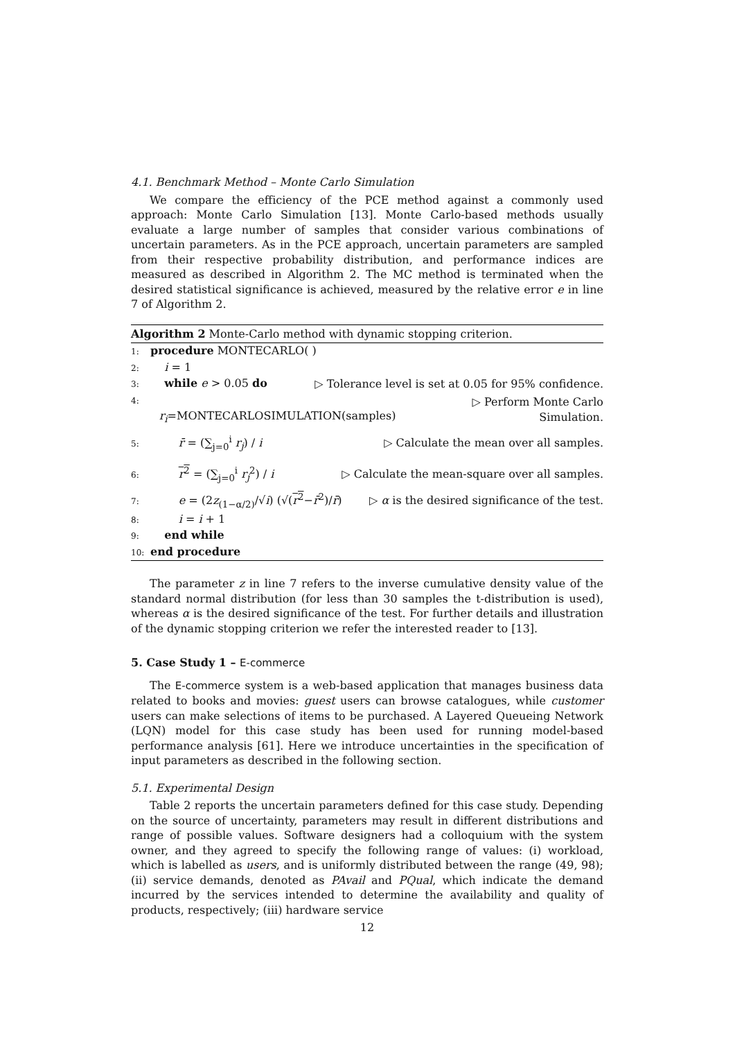4.1. Benchmark Method – Monte Carlo Simulation
We compare the efficiency of the PCE method against a commonly used approach: Monte Carlo Simulation [13]. Monte Carlo-based methods usually evaluate a large number of samples that consider various combinations of uncertain parameters. As in the PCE approach, uncertain parameters are sampled from their respective probability distribution, and performance indices are measured as described in Algorithm 2. The MC method is terminated when the desired statistical significance is achieved, measured by the relative error e in line 7 of Algorithm 2.
Algorithm 2 Monte-Carlo method with dynamic stopping criterion.
1: procedure MONTECARLO( )
2: i = 1
3: while e > 0.05 do ▷ Tolerance level is set at 0.05 for 95% confidence.
4: r<sub>i</sub>=MONTECARLOSIMULATION(samples) ▷ Perform Monte Carlo Simulation.
5: r̄ = (∑<sub>j=0</sub><sup>i</sup> r<sub>j</sub>) / i ▷ Calculate the mean over all samples.
6: r<sup>2</sup> = (∑<sub>j=0</sub><sup>i</sup> r<sub>j</sub><sup>2</sup>) / i ▷ Calculate the mean-square over all samples.
7: e = (2z<sub>(1−α/2)</sub>/√i) (√(r<sup>2</sup>−r̄<sup>2</sup>)/r̄) ▷ α is the desired significance of the test.
8: i = i + 1
9: end while
10: end procedure
The parameter z in line 7 refers to the inverse cumulative density value of the standard normal distribution (for less than 30 samples the t-distribution is used), whereas α is the desired significance of the test. For further details and illustration of the dynamic stopping criterion we refer the interested reader to [13].
5. Case Study 1 – E-commerce
The E-commerce system is a web-based application that manages business data related to books and movies: guest users can browse catalogues, while customer users can make selections of items to be purchased. A Layered Queueing Network (LQN) model for this case study has been used for running model-based performance analysis [61]. Here we introduce uncertainties in the specification of input parameters as described in the following section.
5.1. Experimental Design
Table 2 reports the uncertain parameters defined for this case study. Depending on the source of uncertainty, parameters may result in different distributions and range of possible values. Software designers had a colloquium with the system owner, and they agreed to specify the following range of values: (i) workload, which is labelled as users, and is uniformly distributed between the range (49, 98); (ii) service demands, denoted as PAvail and PQual, which indicate the demand incurred by the services intended to determine the availability and quality of products, respectively; (iii) hardware service
12